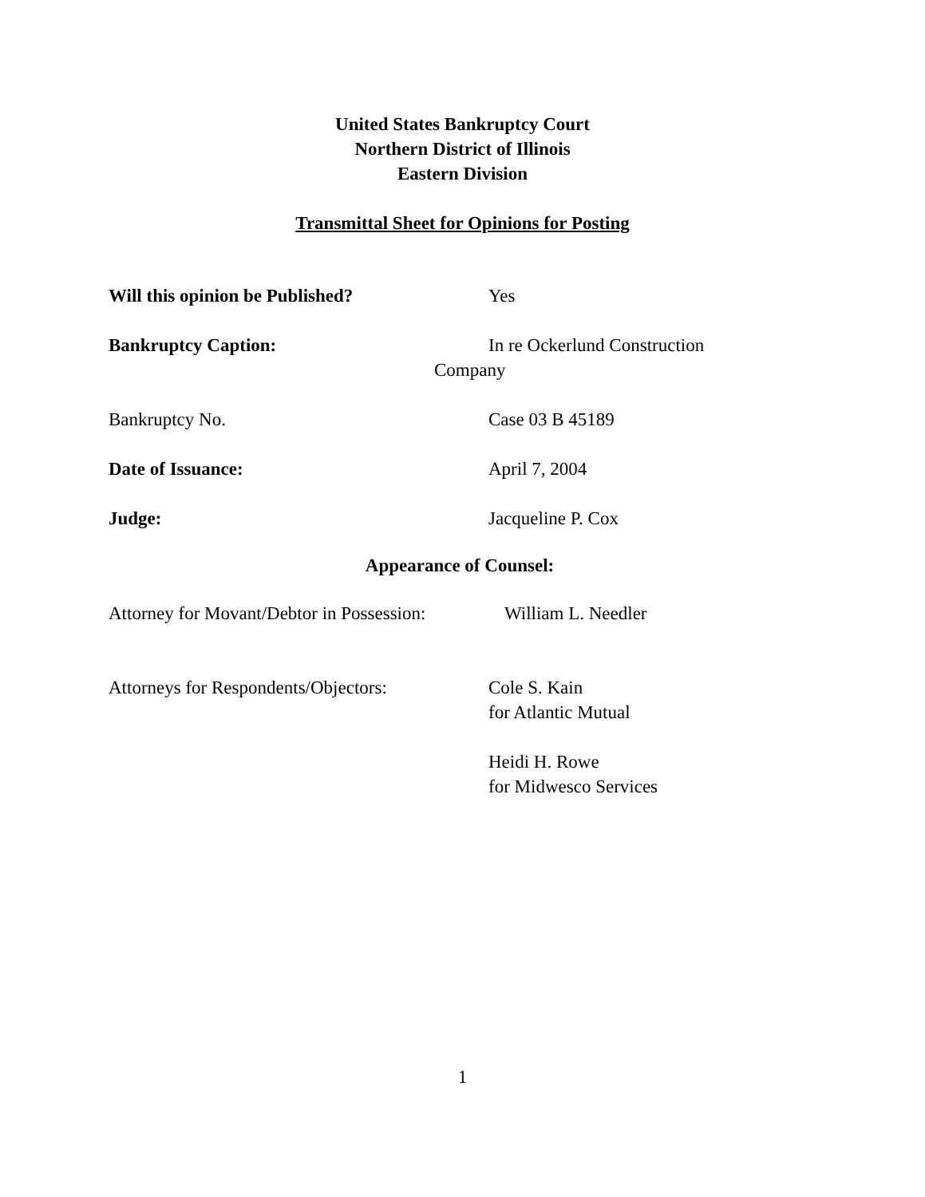United States Bankruptcy Court
Northern District of Illinois
Eastern Division
Transmittal Sheet for Opinions for Posting
Will this opinion be Published? Yes
Bankruptcy Caption: In re Ockerlund Construction
Company
Bankruptcy No. Case 03 B 45189
Date of Issuance: April 7, 2004
Judge: Jacqueline P. Cox
Appearance of Counsel:
Attorney for Movant/Debtor in Possession:
William L. Needler
Attorneys for Respondents/Objectors:
Cole S. Kain
for Atlantic Mutual
Heidi H. Rowe
for Midwesco Services
1